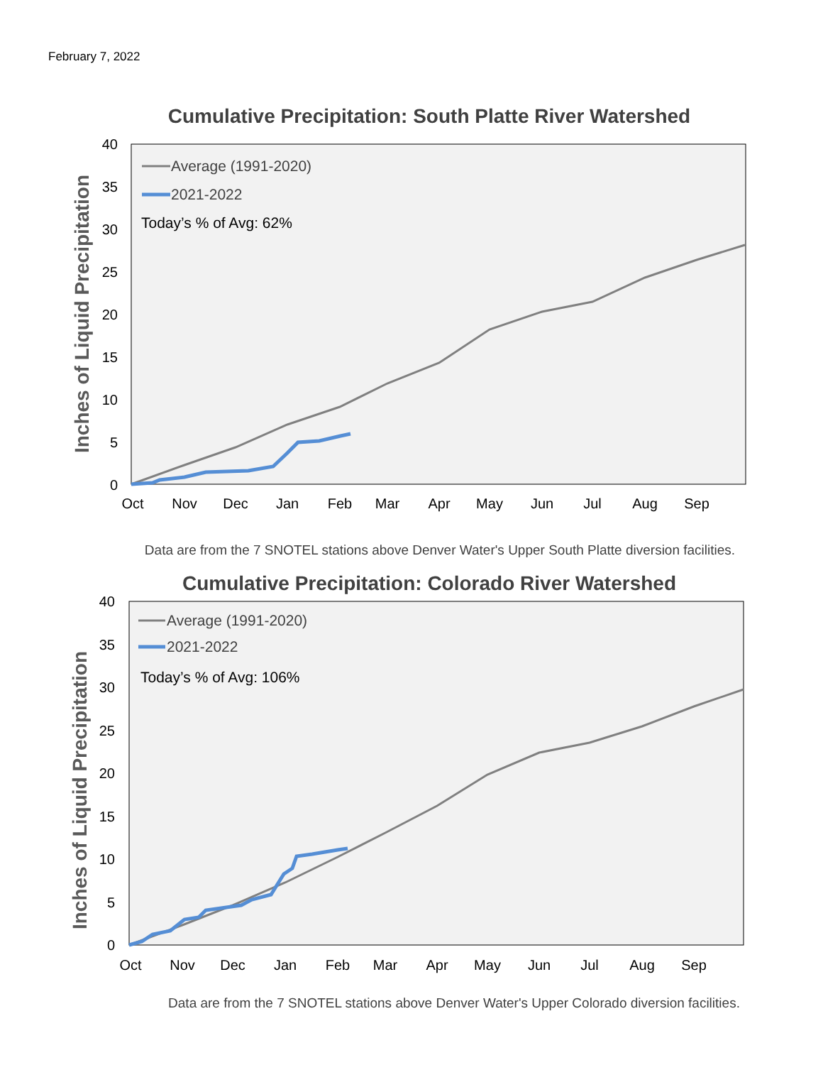February 7, 2022
Cumulative Precipitation: South Platte River Watershed
40
35
30
25
20
15
10
5
0
Oct
Nov
Dec
Jan
Feb
Mar
Apr
May
Jun
Jul
Aug
Sep
Inches of Liquid Precipitation
Average (1991-2020)
2021-2022
Today’s % of Avg: 62%
Data are from the 7 SNOTEL stations above Denver Water's Upper South Platte diversion facilities.
Cumulative Precipitation: Colorado River Watershed
40
35
30
25
20
15
10
5
0
Oct
Nov
Dec
Jan
Feb
Mar
Apr
May
Jun
Jul
Aug
Sep
Inches of Liquid Precipitation
Average (1991-2020)
2021-2022
Today’s % of Avg: 106%
Data are from the 7 SNOTEL stations above Denver Water's Upper Colorado diversion facilities.